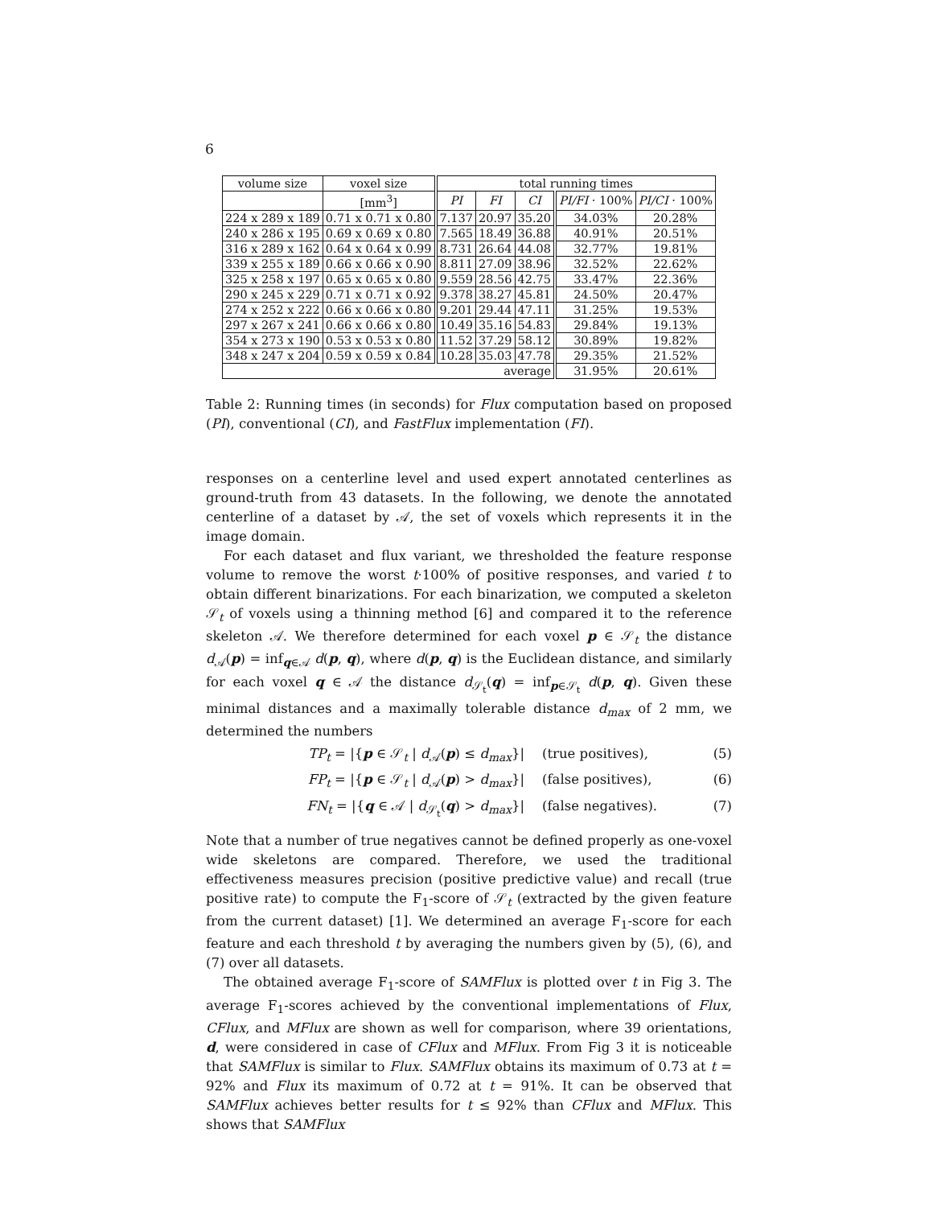6
| volume size | voxel size | total running times | | | | |
| --- | --- | --- | --- | --- | --- | --- |
| | [mm<sup>3</sup>] | PI | FI | CI | PI/FI · 100% | PI/CI · 100% |
| 224 x 289 x 189 | 0.71 x 0.71 x 0.80 | 7.137 | 20.97 | 35.20 | 34.03% | 20.28% |
| 240 x 286 x 195 | 0.69 x 0.69 x 0.80 | 7.565 | 18.49 | 36.88 | 40.91% | 20.51% |
| 316 x 289 x 162 | 0.64 x 0.64 x 0.99 | 8.731 | 26.64 | 44.08 | 32.77% | 19.81% |
| 339 x 255 x 189 | 0.66 x 0.66 x 0.90 | 8.811 | 27.09 | 38.96 | 32.52% | 22.62% |
| 325 x 258 x 197 | 0.65 x 0.65 x 0.80 | 9.559 | 28.56 | 42.75 | 33.47% | 22.36% |
| 290 x 245 x 229 | 0.71 x 0.71 x 0.92 | 9.378 | 38.27 | 45.81 | 24.50% | 20.47% |
| 274 x 252 x 222 | 0.66 x 0.66 x 0.80 | 9.201 | 29.44 | 47.11 | 31.25% | 19.53% |
| 297 x 267 x 241 | 0.66 x 0.66 x 0.80 | 10.49 | 35.16 | 54.83 | 29.84% | 19.13% |
| 354 x 273 x 190 | 0.53 x 0.53 x 0.80 | 11.52 | 37.29 | 58.12 | 30.89% | 19.82% |
| 348 x 247 x 204 | 0.59 x 0.59 x 0.84 | 10.28 | 35.03 | 47.78 | 29.35% | 21.52% |
| average | | | | | 31.95% | 20.61% |
Table 2: Running times (in seconds) for Flux computation based on proposed (PI), conventional (CI), and FastFlux implementation (FI).
responses on a centerline level and used expert annotated centerlines as ground-truth from 43 datasets. In the following, we denote the annotated centerline of a dataset by 𝒜, the set of voxels which represents it in the image domain.
For each dataset and flux variant, we thresholded the feature response volume to remove the worst t·100% of positive responses, and varied t to obtain different binarizations. For each binarization, we computed a skeleton 𝒮<sub>t</sub> of voxels using a thinning method [6] and compared it to the reference skeleton 𝒜. We therefore determined for each voxel p ∈ 𝒮<sub>t</sub> the distance d<sub>𝒜</sub>(p) = inf<sub>q∈𝒜</sub> d(p, q), where d(p, q) is the Euclidean distance, and similarly for each voxel q ∈ 𝒜 the distance d<sub>𝒮<sub>t</sub></sub>(q) = inf<sub>p∈𝒮<sub>t</sub></sub> d(p, q). Given these minimal distances and a maximally tolerable distance d<sub>max</sub> of 2 mm, we determined the numbers
TP<sub>t</sub> = |{p ∈ 𝒮<sub>t</sub> | d<sub>𝒜</sub>(p) ≤ d<sub>max</sub>}| (true positives), (5)
FP<sub>t</sub> = |{p ∈ 𝒮<sub>t</sub> | d<sub>𝒜</sub>(p) > d<sub>max</sub>}| (false positives), (6)
FN<sub>t</sub> = |{q ∈ 𝒜 | d<sub>𝒮<sub>t</sub></sub>(q) > d<sub>max</sub>}| (false negatives). (7)
Note that a number of true negatives cannot be defined properly as one-voxel wide skeletons are compared. Therefore, we used the traditional effectiveness measures precision (positive predictive value) and recall (true positive rate) to compute the F<sub>1</sub>-score of 𝒮<sub>t</sub> (extracted by the given feature from the current dataset) [1]. We determined an average F<sub>1</sub>-score for each feature and each threshold t by averaging the numbers given by (5), (6), and (7) over all datasets.
The obtained average F<sub>1</sub>-score of SAMFlux is plotted over t in Fig 3. The average F<sub>1</sub>-scores achieved by the conventional implementations of Flux, CFlux, and MFlux are shown as well for comparison, where 39 orientations, d, were considered in case of CFlux and MFlux. From Fig 3 it is noticeable that SAMFlux is similar to Flux. SAMFlux obtains its maximum of 0.73 at t = 92% and Flux its maximum of 0.72 at t = 91%. It can be observed that SAMFlux achieves better results for t ≤ 92% than CFlux and MFlux. This shows that SAMFlux